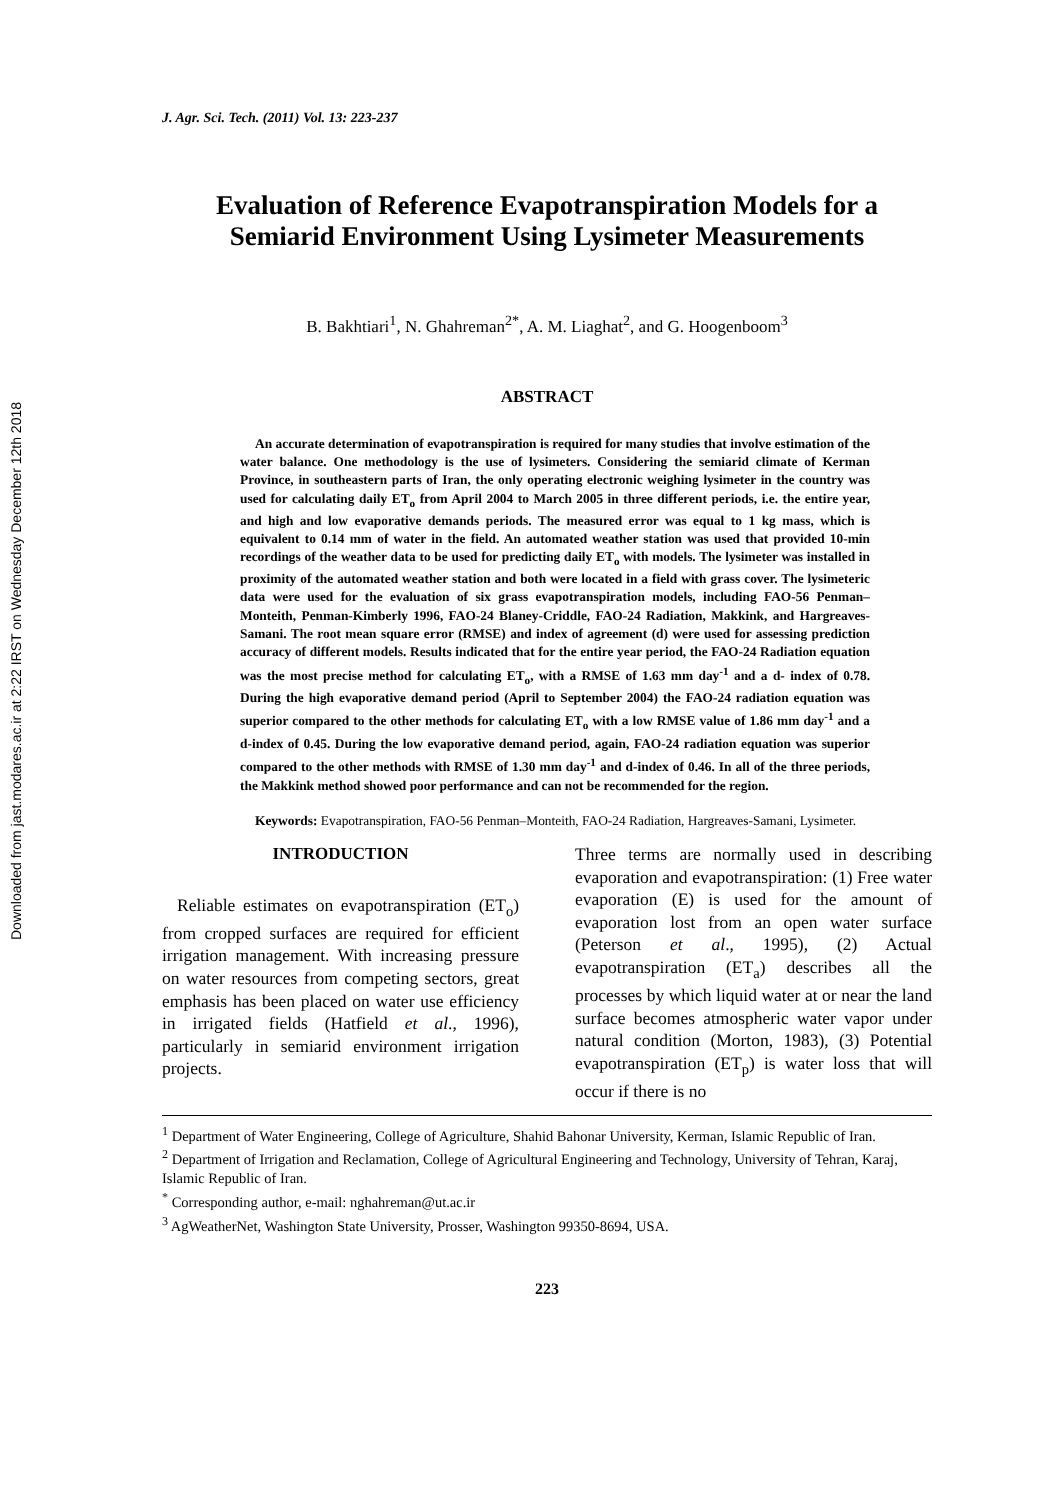Downloaded from jast.modares.ac.ir at 2:22 IRST on Wednesday December 12th 2018
J. Agr. Sci. Tech. (2011) Vol. 13: 223-237
Evaluation of Reference Evapotranspiration Models for a Semiarid Environment Using Lysimeter Measurements
B. Bakhtiari<sup>1</sup>, N. Ghahreman<sup>2*</sup>, A. M. Liaghat<sup>2</sup>, and G. Hoogenboom<sup>3</sup>
ABSTRACT
An accurate determination of evapotranspiration is required for many studies that involve estimation of the water balance. One methodology is the use of lysimeters. Considering the semiarid climate of Kerman Province, in southeastern parts of Iran, the only operating electronic weighing lysimeter in the country was used for calculating daily ET<sub>o</sub> from April 2004 to March 2005 in three different periods, i.e. the entire year, and high and low evaporative demands periods. The measured error was equal to 1 kg mass, which is equivalent to 0.14 mm of water in the field. An automated weather station was used that provided 10-min recordings of the weather data to be used for predicting daily ET<sub>o</sub> with models. The lysimeter was installed in proximity of the automated weather station and both were located in a field with grass cover. The lysimeteric data were used for the evaluation of six grass evapotranspiration models, including FAO-56 Penman–Monteith, Penman-Kimberly 1996, FAO-24 Blaney-Criddle, FAO-24 Radiation, Makkink, and Hargreaves-Samani. The root mean square error (RMSE) and index of agreement (d) were used for assessing prediction accuracy of different models. Results indicated that for the entire year period, the FAO-24 Radiation equation was the most precise method for calculating ET<sub>o</sub>, with a RMSE of 1.63 mm day<sup>-1</sup> and a d- index of 0.78. During the high evaporative demand period (April to September 2004) the FAO-24 radiation equation was superior compared to the other methods for calculating ET<sub>o</sub> with a low RMSE value of 1.86 mm day<sup>-1</sup> and a d-index of 0.45. During the low evaporative demand period, again, FAO-24 radiation equation was superior compared to the other methods with RMSE of 1.30 mm day<sup>-1</sup> and d-index of 0.46. In all of the three periods, the Makkink method showed poor performance and can not be recommended for the region.
Keywords: Evapotranspiration, FAO-56 Penman–Monteith, FAO-24 Radiation, Hargreaves-Samani, Lysimeter.
INTRODUCTION
Reliable estimates on evapotranspiration (ET<sub>o</sub>) from cropped surfaces are required for efficient irrigation management. With increasing pressure on water resources from competing sectors, great emphasis has been placed on water use efficiency in irrigated fields (Hatfield et al., 1996), particularly in semiarid environment irrigation projects.
Three terms are normally used in describing evaporation and evapotranspiration: (1) Free water evaporation (E) is used for the amount of evaporation lost from an open water surface (Peterson et al., 1995), (2) Actual evapotranspiration (ET<sub>a</sub>) describes all the processes by which liquid water at or near the land surface becomes atmospheric water vapor under natural condition (Morton, 1983), (3) Potential evapotranspiration (ET<sub>p</sub>) is water loss that will occur if there is no
<sup>1</sup> Department of Water Engineering, College of Agriculture, Shahid Bahonar University, Kerman, Islamic Republic of Iran.
<sup>2</sup> Department of Irrigation and Reclamation, College of Agricultural Engineering and Technology, University of Tehran, Karaj, Islamic Republic of Iran.
<sup>*</sup> Corresponding author, e-mail: nghahreman@ut.ac.ir
<sup>3</sup> AgWeatherNet, Washington State University, Prosser, Washington 99350-8694, USA.
223